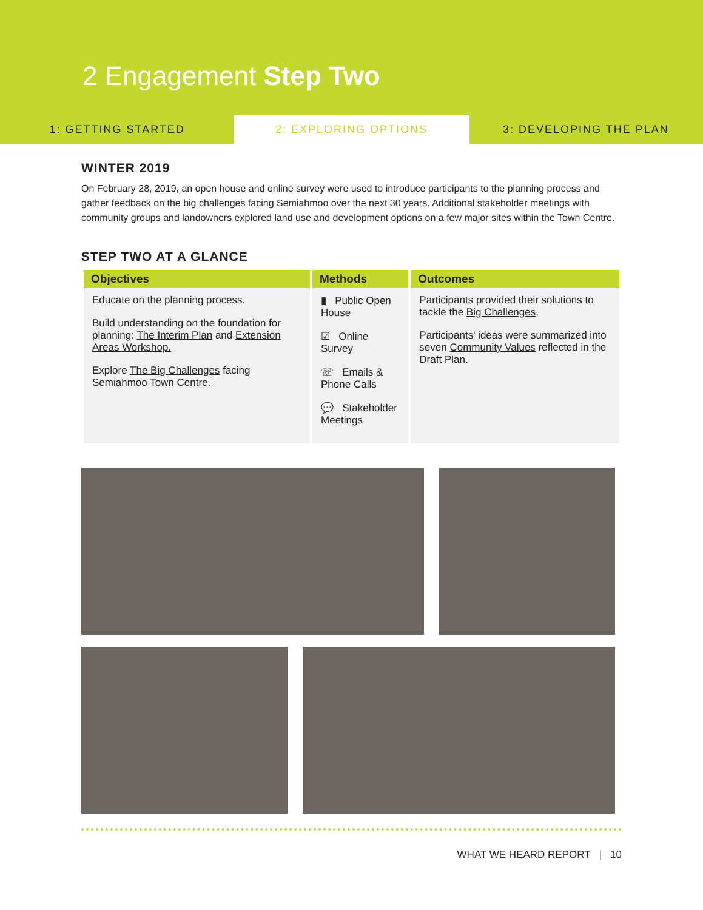2 Engagement Step Two
1: GETTING STARTED 2: EXPLORING OPTIONS 3: DEVELOPING THE PLAN
WINTER 2019
On February 28, 2019, an open house and online survey were used to introduce participants to the planning process and gather feedback on the big challenges facing Semiahmoo over the next 30 years. Additional stakeholder meetings with community groups and landowners explored land use and development options on a few major sites within the Town Centre.
STEP TWO AT A GLANCE
| Objectives | Methods | Outcomes |
| --- | --- | --- |
| Educate on the planning process. Build understanding on the foundation for planning: The Interim Plan and Extension Areas Workshop. Explore The Big Challenges facing Semiahmoo Town Centre. | ▮ Public Open House ☑ Online Survey ☏ Emails & Phone Calls 💬 Stakeholder Meetings | Participants provided their solutions to tackle the Big Challenges . Participants' ideas were summarized into seven Community Values reflected in the Draft Plan. |
WHAT WE HEARD REPORT | 10